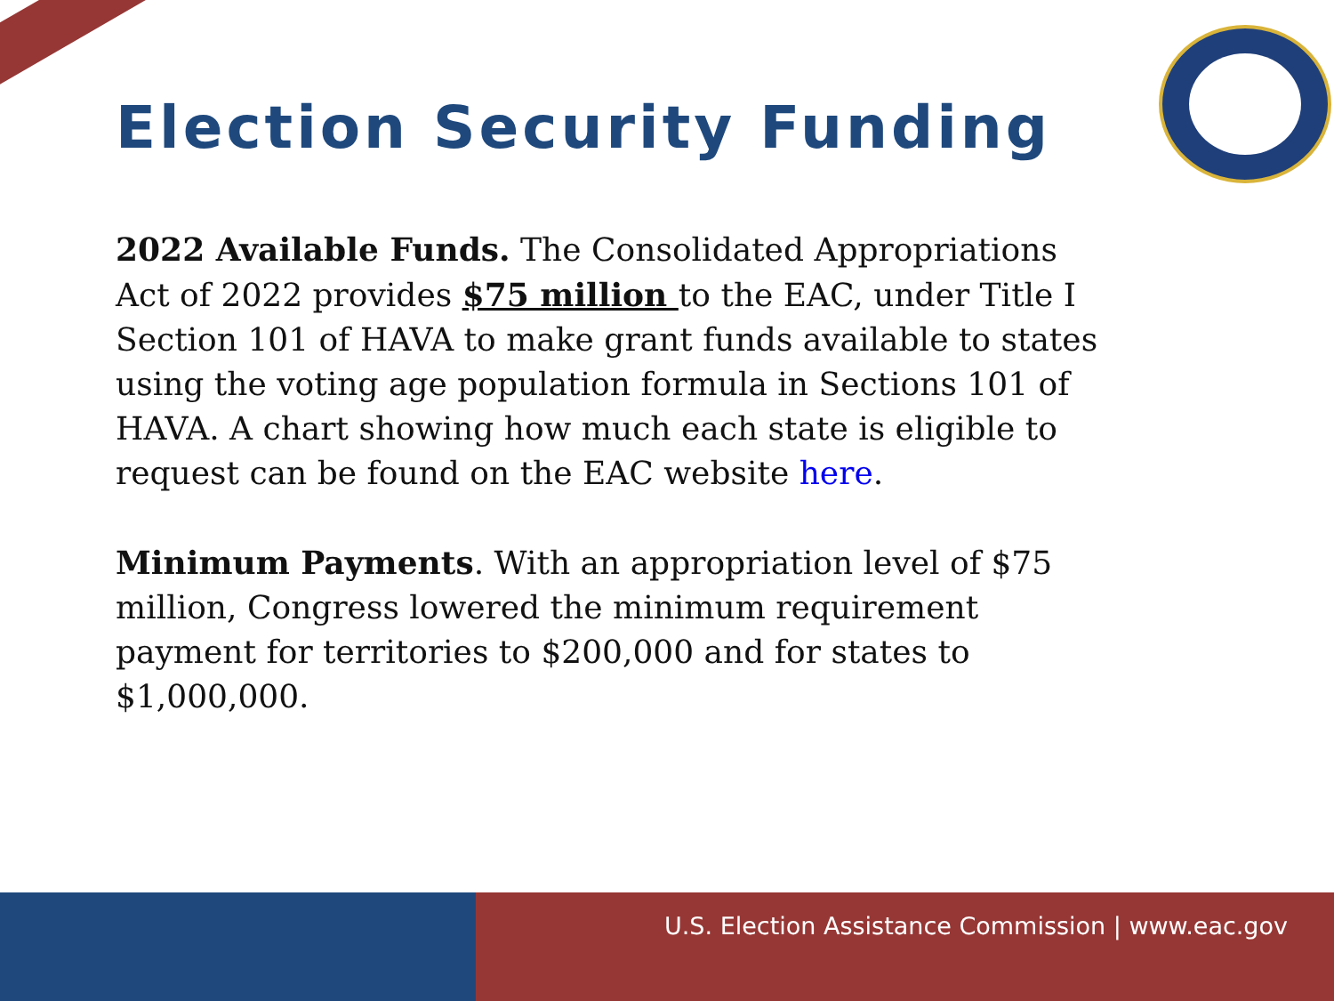Election Security Funding
2022 Available Funds. The Consolidated Appropriations Act of 2022 provides $75 million to the EAC, under Title I Section 101 of HAVA to make grant funds available to states using the voting age population formula in Sections 101 of HAVA. A chart showing how much each state is eligible to request can be found on the EAC website here.
Minimum Payments. With an appropriation level of $75 million, Congress lowered the minimum requirement payment for territories to $200,000 and for states to $1,000,000.
U.S. Election Assistance Commission | www.eac.gov